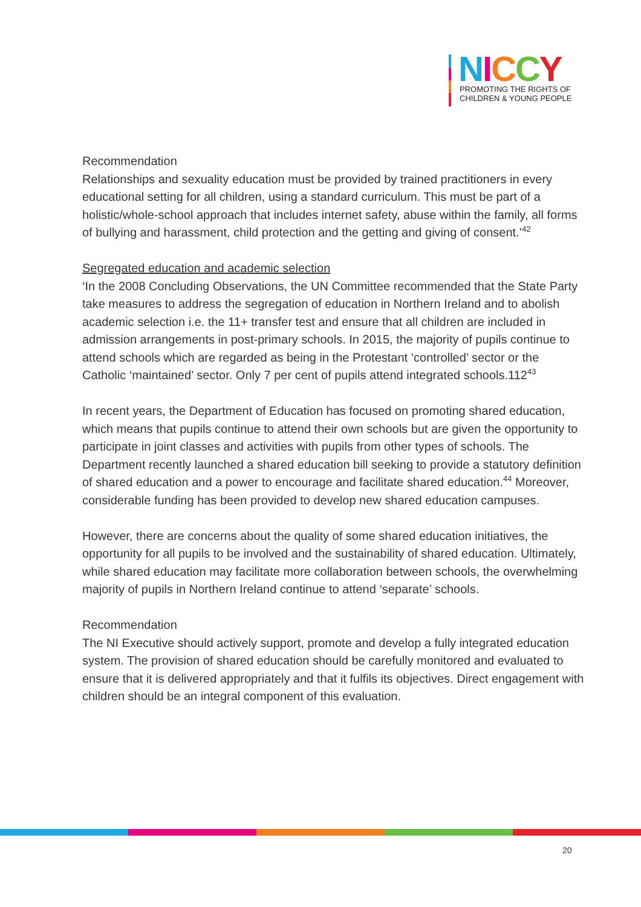NICCY
PROMOTING THE RIGHTS OF
CHILDREN & YOUNG PEOPLE
Recommendation
Relationships and sexuality education must be provided by trained practitioners in every educational setting for all children, using a standard curriculum. This must be part of a holistic/whole-school approach that includes internet safety, abuse within the family, all forms of bullying and harassment, child protection and the getting and giving of consent.’<sup>42</sup>
Segregated education and academic selection
‘In the 2008 Concluding Observations, the UN Committee recommended that the State Party take measures to address the segregation of education in Northern Ireland and to abolish academic selection i.e. the 11+ transfer test and ensure that all children are included in admission arrangements in post-primary schools. In 2015, the majority of pupils continue to attend schools which are regarded as being in the Protestant ‘controlled’ sector or the Catholic ‘maintained’ sector. Only 7 per cent of pupils attend integrated schools.112<sup>43</sup>
In recent years, the Department of Education has focused on promoting shared education, which means that pupils continue to attend their own schools but are given the opportunity to participate in joint classes and activities with pupils from other types of schools. The Department recently launched a shared education bill seeking to provide a statutory definition of shared education and a power to encourage and facilitate shared education.<sup>44</sup> Moreover, considerable funding has been provided to develop new shared education campuses.
However, there are concerns about the quality of some shared education initiatives, the opportunity for all pupils to be involved and the sustainability of shared education. Ultimately, while shared education may facilitate more collaboration between schools, the overwhelming majority of pupils in Northern Ireland continue to attend ‘separate’ schools.
Recommendation
The NI Executive should actively support, promote and develop a fully integrated education system. The provision of shared education should be carefully monitored and evaluated to ensure that it is delivered appropriately and that it fulfils its objectives. Direct engagement with children should be an integral component of this evaluation.
20